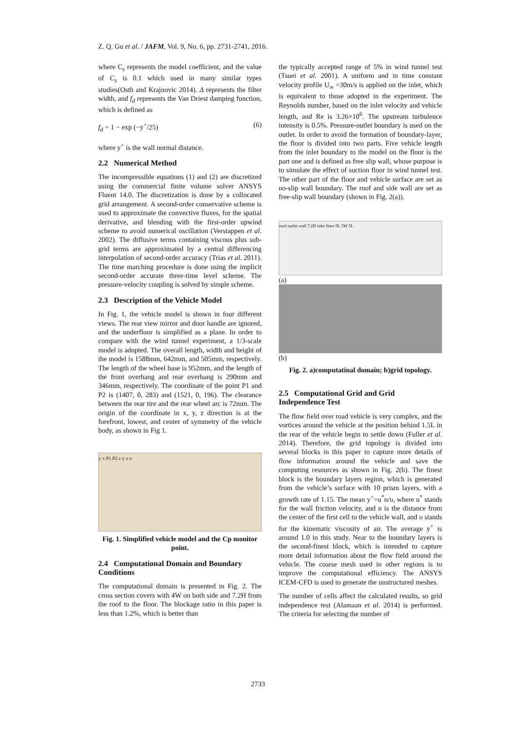Z. Q. Gu et al. / JAFM, Vol. 9, No. 6, pp. 2731-2741, 2016.
where C<sub>s</sub> represents the model coefficient, and the value of C<sub>s</sub> is 0.1 which used in many similar types studies(Osth and Krajnovic 2014). Δ represents the filter width, and f<sub>d</sub> represents the Van Driest damping function, which is defined as
f<sub>d</sub> = 1 − exp (−y<sup>+</sup>/25) (6)
where y<sup>+</sup> is the wall normal distance.
2.2 Numerical Method
The incompressible equations (1) and (2) are discretized using the commercial finite volume solver ANSYS Fluent 14.0. The discretization is done by a collocated grid arrangement. A second-order conservative scheme is used to approximate the convective fluxes, for the spatial derivative, and blending with the first-order upwind scheme to avoid numerical oscillation (Verstappen et al. 2002). The diffusive terms containing viscous plus sub-grid terms are approximated by a central differencing interpolation of second-order accuracy (Trias et al. 2011). The time marching procedure is done using the implicit second-order accurate three-time level scheme. The pressure-velocity coupling is solved by simple scheme.
2.3 Description of the Vehicle Model
In Fig. 1, the vehicle model is shown in four different views. The rear view mirror and door handle are ignored, and the underfloor is simplified as a plane. In order to compare with the wind tunnel experiment, a 1/3-scale model is adopted. The overall length, width and height of the model is 1588mm, 642mm, and 505mm, respectively. The length of the wheel base is 952mm, and the length of the front overhang and rear overhang is 290mm and 346mm, respectively. The coordinate of the point P1 and P2 is (1407, 0, 283) and (1521, 0, 196). The clearance between the rear tire and the rear wheel arc is 72mm. The origin of the coordinate in x, y, z direction is at the forefront, lowest, and center of symmetry of the vehicle body, as shown in Fig 1.
y x P1 P2 z y x o
Fig. 1. Simplified vehicle model and the Cp monitor point.
2.4 Computational Domain and Boundary Conditions
The computational domain is presented in Fig. 2. The cross section covers with 4W on both side and 7.2H from the roof to the floor. The blockage ratio in this paper is less than 1.2%, which is better than
the typically accepted range of 5% in wind tunnel test (Tsuei et al. 2001). A uniform and in time constant velocity profile U<sub>∞</sub> =30m/s is applied on the inlet, which is equivalent to those adopted in the experiment. The Reynolds number, based on the inlet velocity and vehicle length, and Re is 3.26×10<sup>6</sup>. The upstream turbulence intensity is 0.5%. Pressure-outlet boundary is used on the outlet. In order to avoid the formation of boundary-layer, the floor is divided into two parts. Five vehicle length from the inlet boundary to the model on the floor is the part one and is defined as free slip wall, whose purpose is to simulate the effect of suction floor in wind tunnel test. The other part of the floor and vehicle surface are set as no-slip wall boundary. The roof and side wall are set as free-slip wall boundary (shown in Fig. 2(a)).
roof outlet wall 7.2H inlet floor 9L 5W 5L
(a)
(b)
Fig. 2. a)computatinal domain; b)grid topology.
2.5 Computational Grid and Grid Independence Test
The flow field over road vehicle is very complex, and the vortices around the vehicle at the position behind 1.5L in the rear of the vehicle begin to settle down (Fuller et al. 2014). Therefore, the grid topology is divided into several blocks in this paper to capture more details of flow information around the vehicle and save the computing resources as shown in Fig. 2(b). The finest block is the boundary layers region, which is generated from the vehicle’s surface with 10 prism layers, with a growth rate of 1.15. The mean y<sup>+</sup>=u<sup>*</sup>n/υ, where u<sup>*</sup> stands for the wall friction velocity, and n is the distance from the center of the first cell to the vehicle wall, and υ stands for the kinematic viscosity of air. The average y<sup>+</sup> is around 1.0 in this study. Near to the boundary layers is the second-finest block, which is intended to capture more detail information about the flow field around the vehicle. The coarse mesh used in other regions is to improve the computational efficiency. The ANSYS ICEM-CFD is used to generate the unstructured meshes.
The number of cells affect the calculated results, so grid independence test (Alamaan et al. 2014) is performed. The criteria for selecting the number of
2733